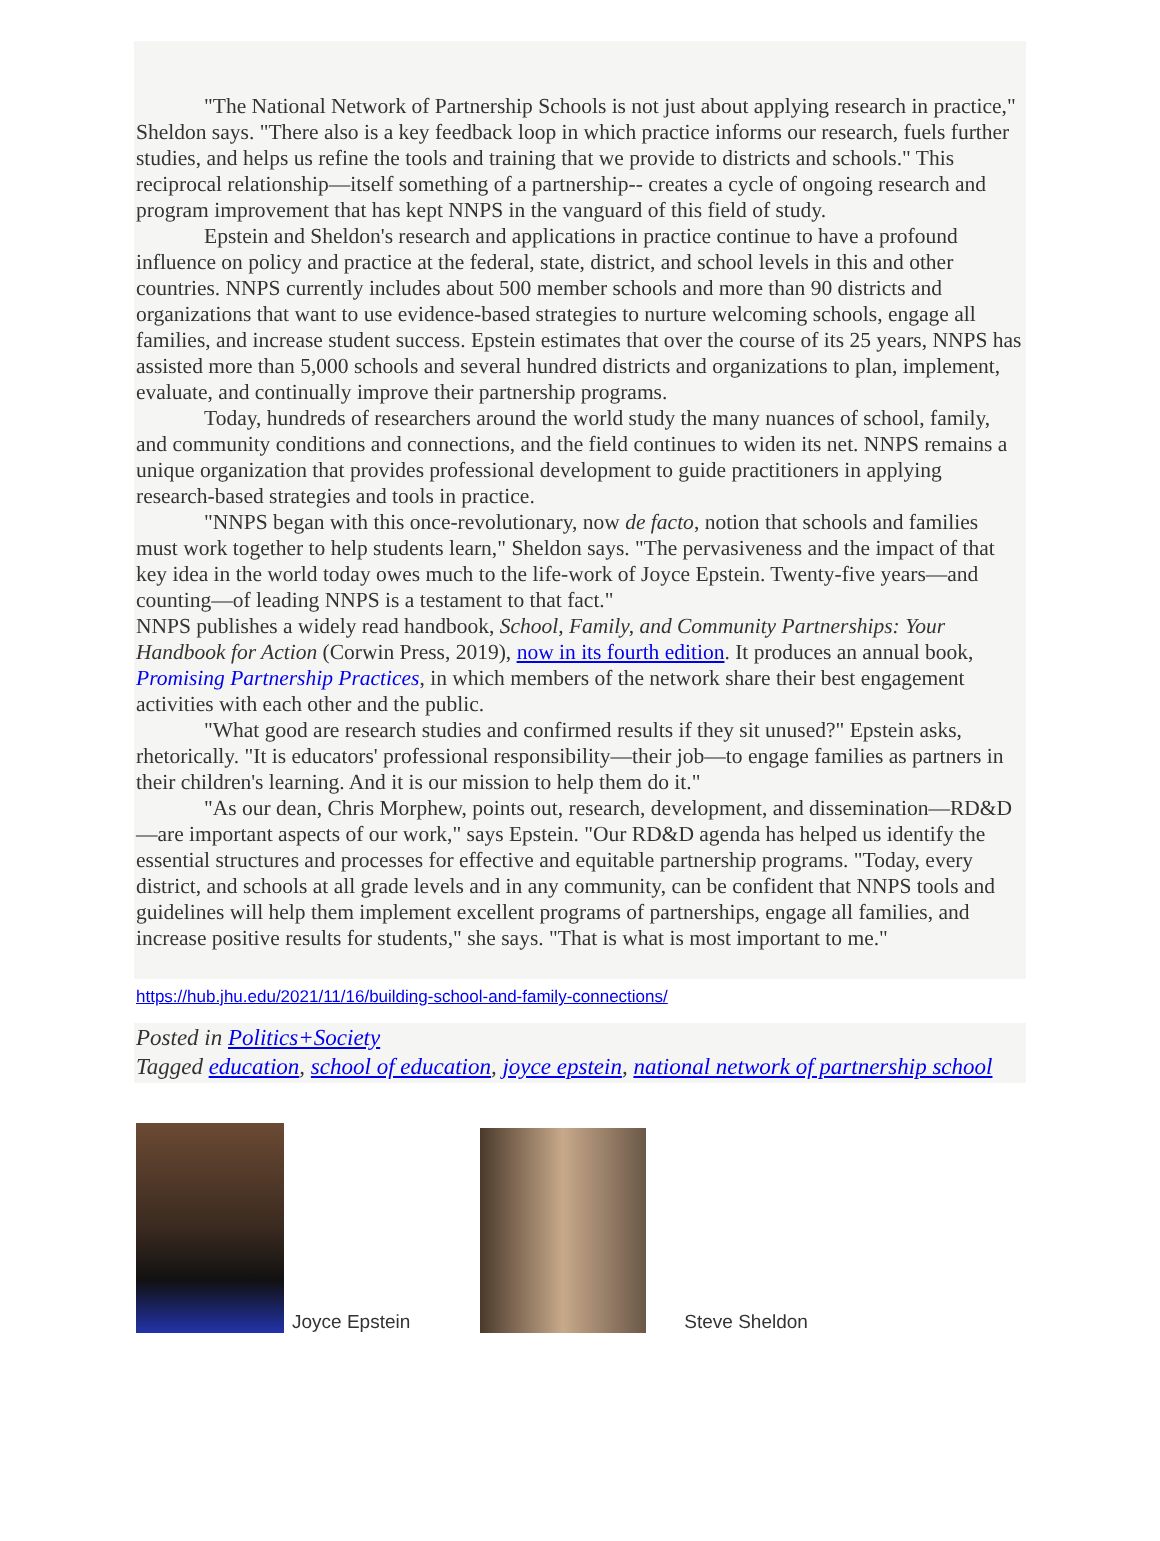"The National Network of Partnership Schools is not just about applying research in practice," Sheldon says. "There also is a key feedback loop in which practice informs our research, fuels further studies, and helps us refine the tools and training that we provide to districts and schools." This reciprocal relationship—itself something of a partnership-- creates a cycle of ongoing research and program improvement that has kept NNPS in the vanguard of this field of study.
Epstein and Sheldon's research and applications in practice continue to have a profound influence on policy and practice at the federal, state, district, and school levels in this and other countries. NNPS currently includes about 500 member schools and more than 90 districts and organizations that want to use evidence-based strategies to nurture welcoming schools, engage all families, and increase student success. Epstein estimates that over the course of its 25 years, NNPS has assisted more than 5,000 schools and several hundred districts and organizations to plan, implement, evaluate, and continually improve their partnership programs.
Today, hundreds of researchers around the world study the many nuances of school, family, and community conditions and connections, and the field continues to widen its net. NNPS remains a unique organization that provides professional development to guide practitioners in applying research-based strategies and tools in practice.
"NNPS began with this once-revolutionary, now de facto, notion that schools and families must work together to help students learn," Sheldon says. "The pervasiveness and the impact of that key idea in the world today owes much to the life-work of Joyce Epstein. Twenty-five years—and counting—of leading NNPS is a testament to that fact."
NNPS publishes a widely read handbook, School, Family, and Community Partnerships: Your Handbook for Action (Corwin Press, 2019), now in its fourth edition. It produces an annual book, Promising Partnership Practices, in which members of the network share their best engagement activities with each other and the public.
"What good are research studies and confirmed results if they sit unused?" Epstein asks, rhetorically. "It is educators' professional responsibility—their job—to engage families as partners in their children's learning. And it is our mission to help them do it."
"As our dean, Chris Morphew, points out, research, development, and dissemination—RD&D—are important aspects of our work," says Epstein. "Our RD&D agenda has helped us identify the essential structures and processes for effective and equitable partnership programs. "Today, every district, and schools at all grade levels and in any community, can be confident that NNPS tools and guidelines will help them implement excellent programs of partnerships, engage all families, and increase positive results for students," she says. "That is what is most important to me."
https://hub.jhu.edu/2021/11/16/building-school-and-family-connections/
Posted in Politics+Society
Tagged education, school of education, joyce epstein, national network of partnership school
Joyce Epstein
Steve Sheldon